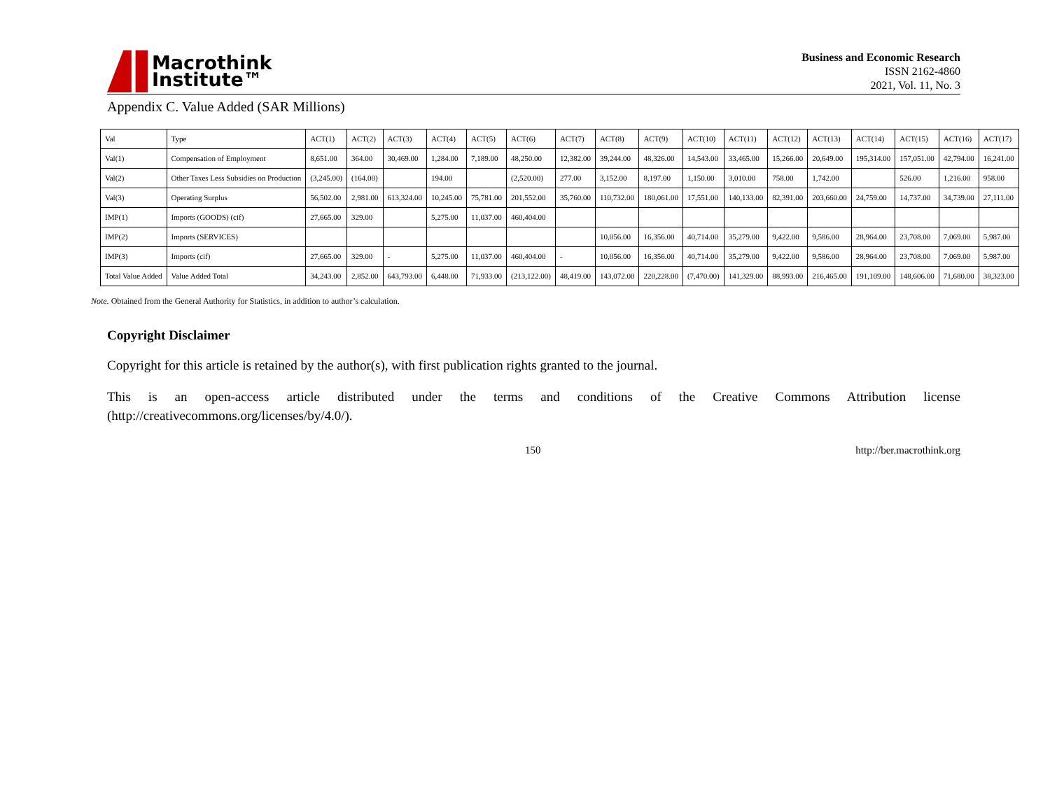Macrothink
Institute™
Business and Economic Research
ISSN 2162-4860
2021, Vol. 11, No. 3
Appendix C. Value Added (SAR Millions)
| Val | Type | ACT(1) | ACT(2) | ACT(3) | ACT(4) | ACT(5) | ACT(6) | ACT(7) | ACT(8) | ACT(9) | ACT(10) | ACT(11) | ACT(12) | ACT(13) | ACT(14) | ACT(15) | ACT(16) | ACT(17) |
| --- | --- | --- | --- | --- | --- | --- | --- | --- | --- | --- | --- | --- | --- | --- | --- | --- | --- | --- |
| Val(1) | Compensation of Employment | 8,651.00 | 364.00 | 30,469.00 | 1,284.00 | 7,189.00 | 48,250.00 | 12,382.00 | 39,244.00 | 48,326.00 | 14,543.00 | 33,465.00 | 15,266.00 | 20,649.00 | 195,314.00 | 157,051.00 | 42,794.00 | 16,241.00 |
| Val(2) | Other Taxes Less Subsidies on Production | (3,245.00) | (164.00) | | 194.00 | | (2,520.00) | 277.00 | 3,152.00 | 8,197.00 | 1,150.00 | 3,010.00 | 758.00 | 1,742.00 | | 526.00 | 1,216.00 | 958.00 |
| Val(3) | Operating Surplus | 56,502.00 | 2,981.00 | 613,324.00 | 10,245.00 | 75,781.00 | 201,552.00 | 35,760.00 | 110,732.00 | 180,061.00 | 17,551.00 | 140,133.00 | 82,391.00 | 203,660.00 | 24,759.00 | 14,737.00 | 34,739.00 | 27,111.00 |
| IMP(1) | Imports (GOODS) (cif) | 27,665.00 | 329.00 | | 5,275.00 | 11,037.00 | 460,404.00 | | | | | | | | | | | |
| IMP(2) | Imports (SERVICES) | | | | | | | | 10,056.00 | 16,356.00 | 40,714.00 | 35,279.00 | 9,422.00 | 9,586.00 | 28,964.00 | 23,708.00 | 7,069.00 | 5,987.00 |
| IMP(3) | Imports (cif) | 27,665.00 | 329.00 | - | 5,275.00 | 11,037.00 | 460,404.00 | - | 10,056.00 | 16,356.00 | 40,714.00 | 35,279.00 | 9,422.00 | 9,586.00 | 28,964.00 | 23,708.00 | 7,069.00 | 5,987.00 |
| Total Value Added | Value Added Total | 34,243.00 | 2,852.00 | 643,793.00 | 6,448.00 | 71,933.00 | (213,122.00) | 48,419.00 | 143,072.00 | 220,228.00 | (7,470.00) | 141,329.00 | 88,993.00 | 216,465.00 | 191,109.00 | 148,606.00 | 71,680.00 | 38,323.00 |
Note. Obtained from the General Authority for Statistics, in addition to author’s calculation.
Copyright Disclaimer
Copyright for this article is retained by the author(s), with first publication rights granted to the journal.
This is an open-access article distributed under the terms and conditions of the Creative Commons Attribution license (http://creativecommons.org/licenses/by/4.0/).
150 http://ber.macrothink.org